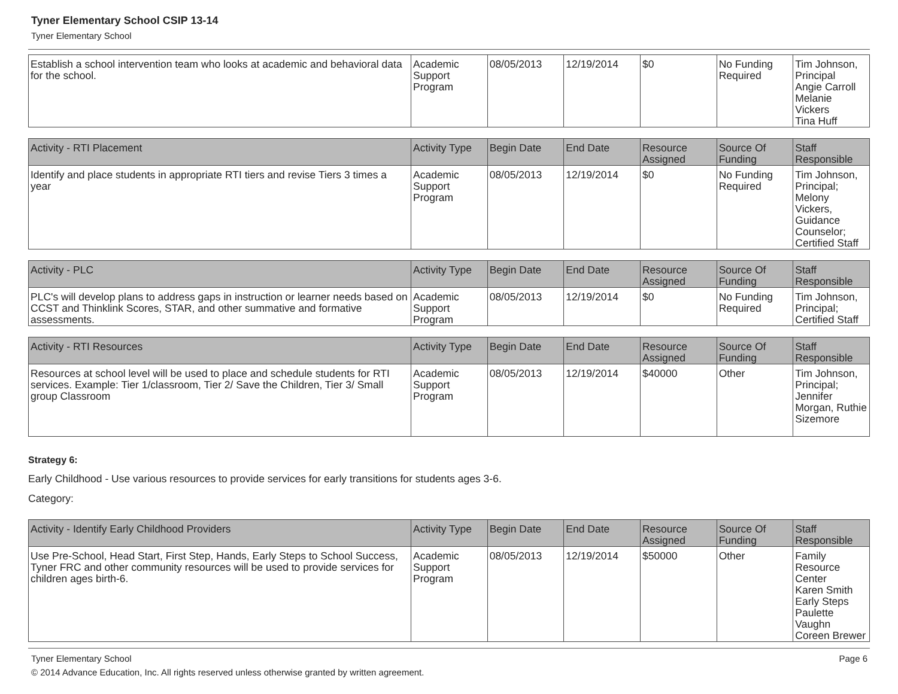Tyner Elementary School CSIP 13-14
Tyner Elementary School
| Establish a school intervention team who looks at academic and behavioral data for the school. | Academic Support Program | 08/05/2013 | 12/19/2014 | $0 | No Funding Required | Tim Johnson, Principal Angie Carroll Melanie Vickers Tina Huff |
| Activity - RTI Placement | Activity Type | Begin Date | End Date | Resource Assigned | Source Of Funding | Staff Responsible |
| --- | --- | --- | --- | --- | --- | --- |
| Identify and place students in appropriate RTI tiers and revise Tiers 3 times a year | Academic Support Program | 08/05/2013 | 12/19/2014 | $0 | No Funding Required | Tim Johnson, Principal; Melony Vickers, Guidance Counselor; Certified Staff |
| Activity - PLC | Activity Type | Begin Date | End Date | Resource Assigned | Source Of Funding | Staff Responsible |
| --- | --- | --- | --- | --- | --- | --- |
| PLC's will develop plans to address gaps in instruction or learner needs based on CCST and Thinklink Scores, STAR, and other summative and formative assessments. | Academic Support Program | 08/05/2013 | 12/19/2014 | $0 | No Funding Required | Tim Johnson, Principal; Certified Staff |
| Activity - RTI Resources | Activity Type | Begin Date | End Date | Resource Assigned | Source Of Funding | Staff Responsible |
| --- | --- | --- | --- | --- | --- | --- |
| Resources at school level will be used to place and schedule students for RTI services. Example: Tier 1/classroom, Tier 2/ Save the Children, Tier 3/ Small group Classroom | Academic Support Program | 08/05/2013 | 12/19/2014 | $40000 | Other | Tim Johnson, Principal; Jennifer Morgan, Ruthie Sizemore |
Strategy 6:
Early Childhood - Use various resources to provide services for early transitions for students ages 3-6.
Category:
| Activity - Identify Early Childhood Providers | Activity Type | Begin Date | End Date | Resource Assigned | Source Of Funding | Staff Responsible |
| --- | --- | --- | --- | --- | --- | --- |
| Use Pre-School, Head Start, First Step, Hands, Early Steps to School Success, Tyner FRC and other community resources will be used to provide services for children ages birth-6. | Academic Support Program | 08/05/2013 | 12/19/2014 | $50000 | Other | Family Resource Center Karen Smith Early Steps Paulette Vaughn Coreen Brewer |
Tyner Elementary School Page 6
© 2014 Advance Education, Inc. All rights reserved unless otherwise granted by written agreement.